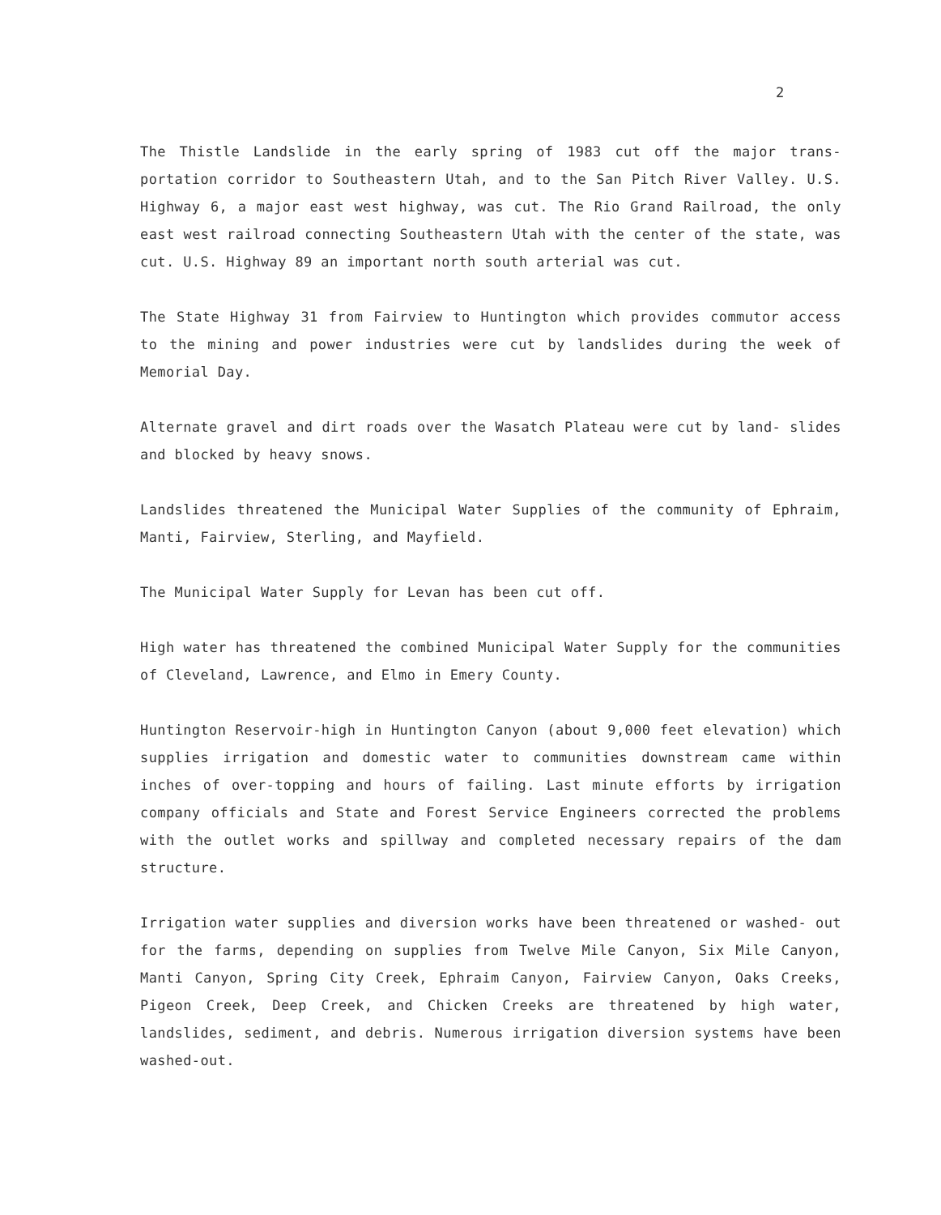2
The Thistle Landslide in the early spring of 1983 cut off the major trans- portation corridor to Southeastern Utah, and to the San Pitch River Valley. U.S. Highway 6, a major east west highway, was cut. The Rio Grand Railroad, the only east west railroad connecting Southeastern Utah with the center of the state, was cut. U.S. Highway 89 an important north south arterial was cut.
The State Highway 31 from Fairview to Huntington which provides commutor access to the mining and power industries were cut by landslides during the week of Memorial Day.
Alternate gravel and dirt roads over the Wasatch Plateau were cut by land- slides and blocked by heavy snows.
Landslides threatened the Municipal Water Supplies of the community of Ephraim, Manti, Fairview, Sterling, and Mayfield.
The Municipal Water Supply for Levan has been cut off.
High water has threatened the combined Municipal Water Supply for the communities of Cleveland, Lawrence, and Elmo in Emery County.
Huntington Reservoir-high in Huntington Canyon (about 9,000 feet elevation) which supplies irrigation and domestic water to communities downstream came within inches of over-topping and hours of failing. Last minute efforts by irrigation company officials and State and Forest Service Engineers corrected the problems with the outlet works and spillway and completed necessary repairs of the dam structure.
Irrigation water supplies and diversion works have been threatened or washed- out for the farms, depending on supplies from Twelve Mile Canyon, Six Mile Canyon, Manti Canyon, Spring City Creek, Ephraim Canyon, Fairview Canyon, Oaks Creeks, Pigeon Creek, Deep Creek, and Chicken Creeks are threatened by high water, landslides, sediment, and debris. Numerous irrigation diversion systems have been washed-out.